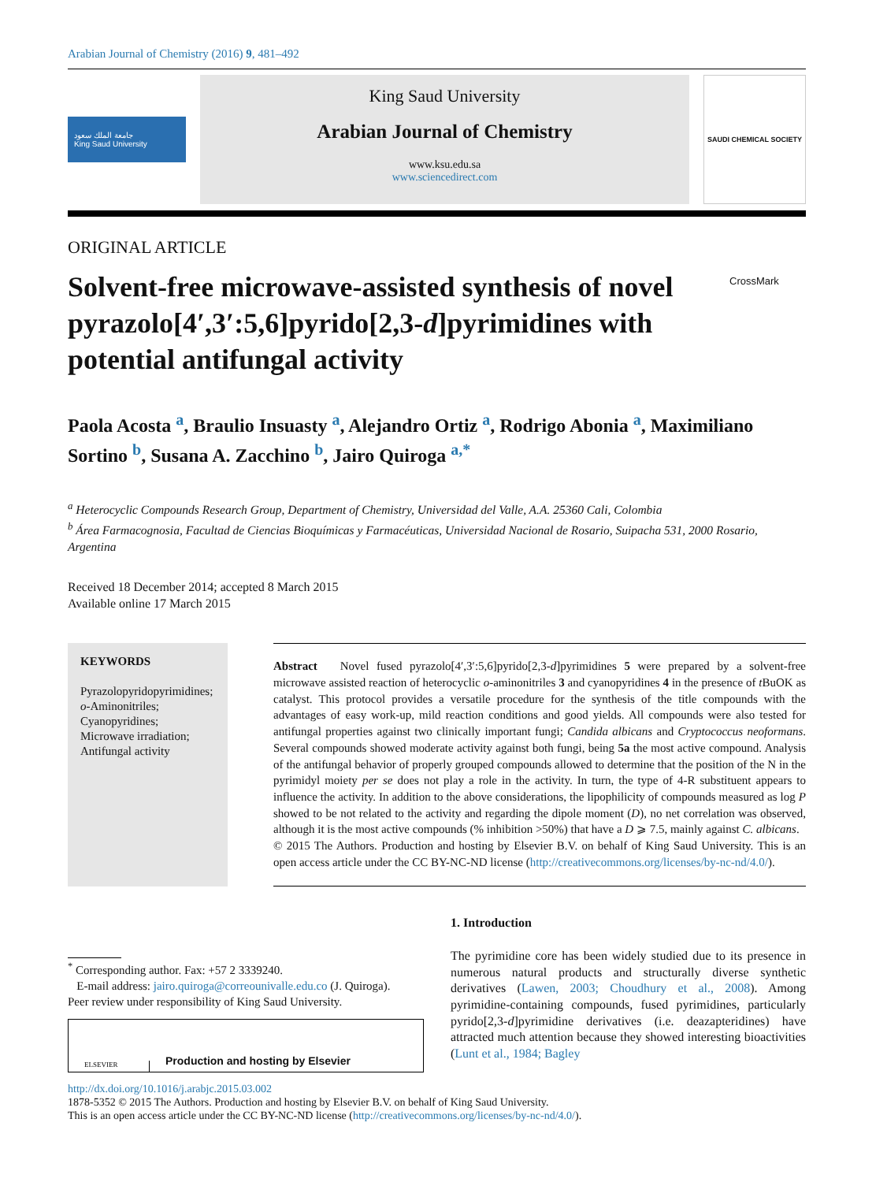Arabian Journal of Chemistry (2016) 9, 481–492
جامعة الملك سعود
King Saud University
King Saud University
Arabian Journal of Chemistry
www.ksu.edu.sa
www.sciencedirect.com
SAUDI CHEMICAL SOCIETY
ORIGINAL ARTICLE
Solvent-free microwave-assisted synthesis of novel pyrazolo[4′,3′:5,6]pyrido[2,3-d]pyrimidines with potential antifungal activity
CrossMark
Paola Acosta <sup>a</sup>, Braulio Insuasty <sup>a</sup>, Alejandro Ortiz <sup>a</sup>, Rodrigo Abonia <sup>a</sup>, Maximiliano Sortino <sup>b</sup>, Susana A. Zacchino <sup>b</sup>, Jairo Quiroga <sup>a,*</sup>
<sup>a</sup> Heterocyclic Compounds Research Group, Department of Chemistry, Universidad del Valle, A.A. 25360 Cali, Colombia
<sup>b</sup> Área Farmacognosia, Facultad de Ciencias Bioquímicas y Farmacéuticas, Universidad Nacional de Rosario, Suipacha 531, 2000 Rosario, Argentina
Received 18 December 2014; accepted 8 March 2015
Available online 17 March 2015
KEYWORDS
Pyrazolopyridopyrimidines;
o-Aminonitriles;
Cyanopyridines;
Microwave irradiation;
Antifungal activity
Abstract Novel fused pyrazolo[4′,3′:5,6]pyrido[2,3-d]pyrimidines 5 were prepared by a solvent-free microwave assisted reaction of heterocyclic o-aminonitriles 3 and cyanopyridines 4 in the presence of t BuOK as catalyst. This protocol provides a versatile procedure for the synthesis of the title compounds with the advantages of easy work-up, mild reaction conditions and good yields. All compounds were also tested for antifungal properties against two clinically important fungi; Candida albicans and Cryptococcus neoformans. Several compounds showed moderate activity against both fungi, being 5a the most active compound. Analysis of the antifungal behavior of properly grouped compounds allowed to determine that the position of the N in the pyrimidyl moiety per se does not play a role in the activity. In turn, the type of 4-R substituent appears to influence the activity. In addition to the above considerations, the lipophilicity of compounds measured as log P showed to be not related to the activity and regarding the dipole moment (D), no net correlation was observed, although it is the most active compounds (% inhibition >50%) that have a D ⩾ 7.5, mainly against C. albicans.
© 2015 The Authors. Production and hosting by Elsevier B.V. on behalf of King Saud University. This is an open access article under the CC BY-NC-ND license (http://creativecommons.org/licenses/by-nc-nd/4.0/).
<sup>*</sup> Corresponding author. Fax: +57 2 3339240.
E-mail address: jairo.quiroga@correounivalle.edu.co (J. Quiroga).
Peer review under responsibility of King Saud University.
ELSEVIER Production and hosting by Elsevier
1. Introduction
The pyrimidine core has been widely studied due to its presence in numerous natural products and structurally diverse synthetic derivatives (Lawen, 2003; Choudhury et al., 2008). Among pyrimidine-containing compounds, fused pyrimidines, particularly pyrido[2,3-d]pyrimidine derivatives (i.e. deazapteridines) have attracted much attention because they showed interesting bioactivities (Lunt et al., 1984; Bagley
http://dx.doi.org/10.1016/j.arabjc.2015.03.002
1878-5352 © 2015 The Authors. Production and hosting by Elsevier B.V. on behalf of King Saud University.
This is an open access article under the CC BY-NC-ND license (http://creativecommons.org/licenses/by-nc-nd/4.0/).